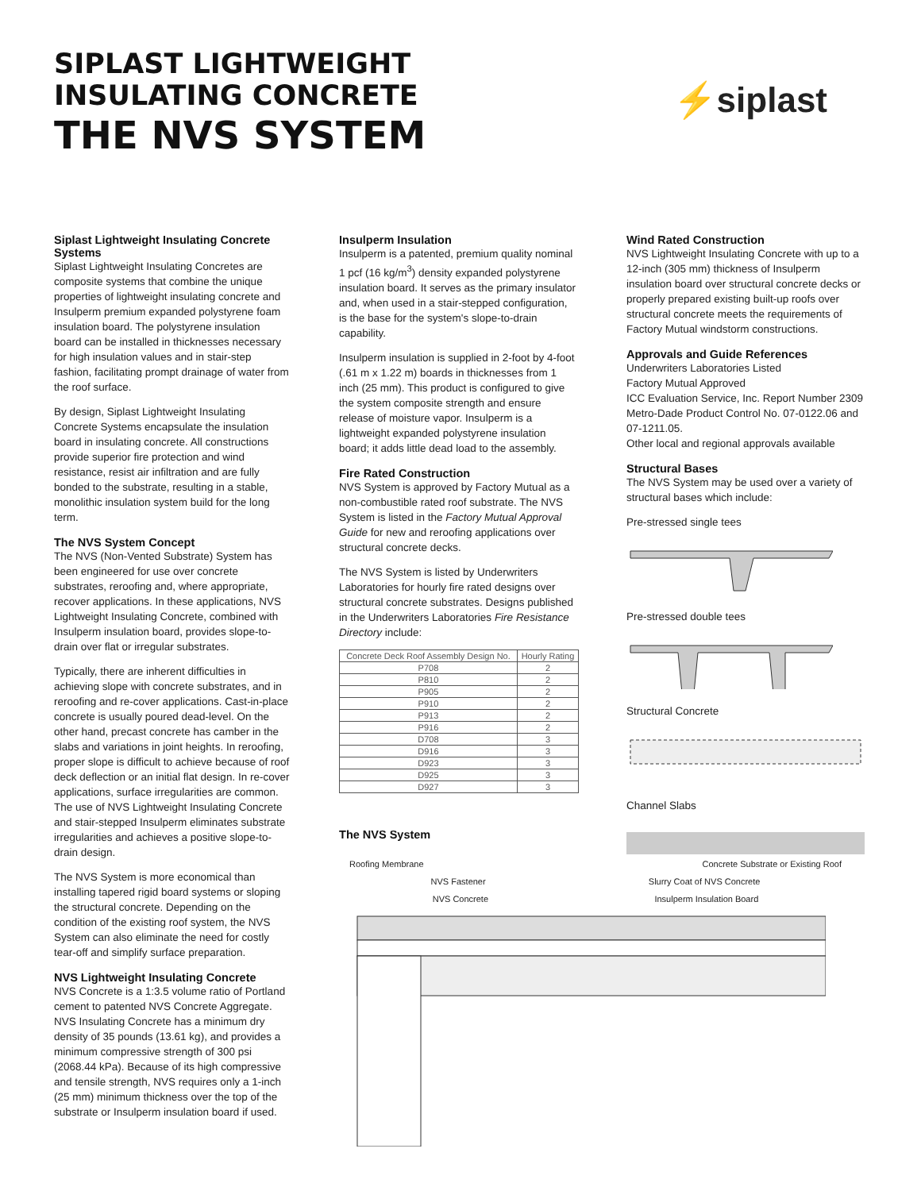SIPLAST LIGHTWEIGHT
INSULATING CONCRETE
THE NVS SYSTEM
⚡siplast
Siplast Lightweight Insulating Concrete Systems
Siplast Lightweight Insulating Concretes are composite systems that combine the unique properties of lightweight insulating concrete and Insulperm premium expanded polystyrene foam insulation board. The polystyrene insulation board can be installed in thicknesses necessary for high insulation values and in stair-step fashion, facilitating prompt drainage of water from the roof surface.
By design, Siplast Lightweight Insulating Concrete Systems encapsulate the insulation board in insulating concrete. All constructions provide superior fire protection and wind resistance, resist air infiltration and are fully bonded to the substrate, resulting in a stable, monolithic insulation system build for the long term.
The NVS System Concept
The NVS (Non-Vented Substrate) System has been engineered for use over concrete substrates, reroofing and, where appropriate, recover applications. In these applications, NVS Lightweight Insulating Concrete, combined with Insulperm insulation board, provides slope-to-drain over flat or irregular substrates.
Typically, there are inherent difficulties in achieving slope with concrete substrates, and in reroofing and re-cover applications. Cast-in-place concrete is usually poured dead-level. On the other hand, precast concrete has camber in the slabs and variations in joint heights. In reroofing, proper slope is difficult to achieve because of roof deck deflection or an initial flat design. In re-cover applications, surface irregularities are common. The use of NVS Lightweight Insulating Concrete and stair-stepped Insulperm eliminates substrate irregularities and achieves a positive slope-to-drain design.
The NVS System is more economical than installing tapered rigid board systems or sloping the structural concrete. Depending on the condition of the existing roof system, the NVS System can also eliminate the need for costly tear-off and simplify surface preparation.
NVS Lightweight Insulating Concrete
NVS Concrete is a 1:3.5 volume ratio of Portland cement to patented NVS Concrete Aggregate. NVS Insulating Concrete has a minimum dry density of 35 pounds (13.61 kg), and provides a minimum compressive strength of 300 psi (2068.44 kPa). Because of its high compressive and tensile strength, NVS requires only a 1-inch (25 mm) minimum thickness over the top of the substrate or Insulperm insulation board if used.
Insulperm Insulation
Insulperm is a patented, premium quality nominal 1 pcf (16 kg/m<sup>3</sup>) density expanded polystyrene insulation board. It serves as the primary insulator and, when used in a stair-stepped configuration, is the base for the system's slope-to-drain capability.
Insulperm insulation is supplied in 2-foot by 4-foot (.61 m x 1.22 m) boards in thicknesses from 1 inch (25 mm). This product is configured to give the system composite strength and ensure release of moisture vapor. Insulperm is a lightweight expanded polystyrene insulation board; it adds little dead load to the assembly.
Fire Rated Construction
NVS System is approved by Factory Mutual as a non-combustible rated roof substrate. The NVS System is listed in the Factory Mutual Approval Guide for new and reroofing applications over structural concrete decks.
The NVS System is listed by Underwriters Laboratories for hourly fire rated designs over structural concrete substrates. Designs published in the Underwriters Laboratories Fire Resistance Directory include:
| Concrete Deck Roof Assembly Design No. | Hourly Rating |
| --- | --- |
| P708 | 2 |
| P810 | 2 |
| P905 | 2 |
| P910 | 2 |
| P913 | 2 |
| P916 | 2 |
| D708 | 3 |
| D916 | 3 |
| D923 | 3 |
| D925 | 3 |
| D927 | 3 |
The NVS System
Wind Rated Construction
NVS Lightweight Insulating Concrete with up to a 12-inch (305 mm) thickness of Insulperm insulation board over structural concrete decks or properly prepared existing built-up roofs over structural concrete meets the requirements of Factory Mutual windstorm constructions.
Approvals and Guide References
Underwriters Laboratories Listed
Factory Mutual Approved
ICC Evaluation Service, Inc. Report Number 2309
Metro-Dade Product Control No. 07-0122.06 and 07-1211.05.
Other local and regional approvals available
Structural Bases
The NVS System may be used over a variety of structural bases which include:
Pre-stressed single tees
Pre-stressed double tees
Structural Concrete
Channel Slabs
Roofing Membrane Concrete Substrate or Existing Roof
NVS Fastener Slurry Coat of NVS Concrete
NVS Concrete Insulperm Insulation Board